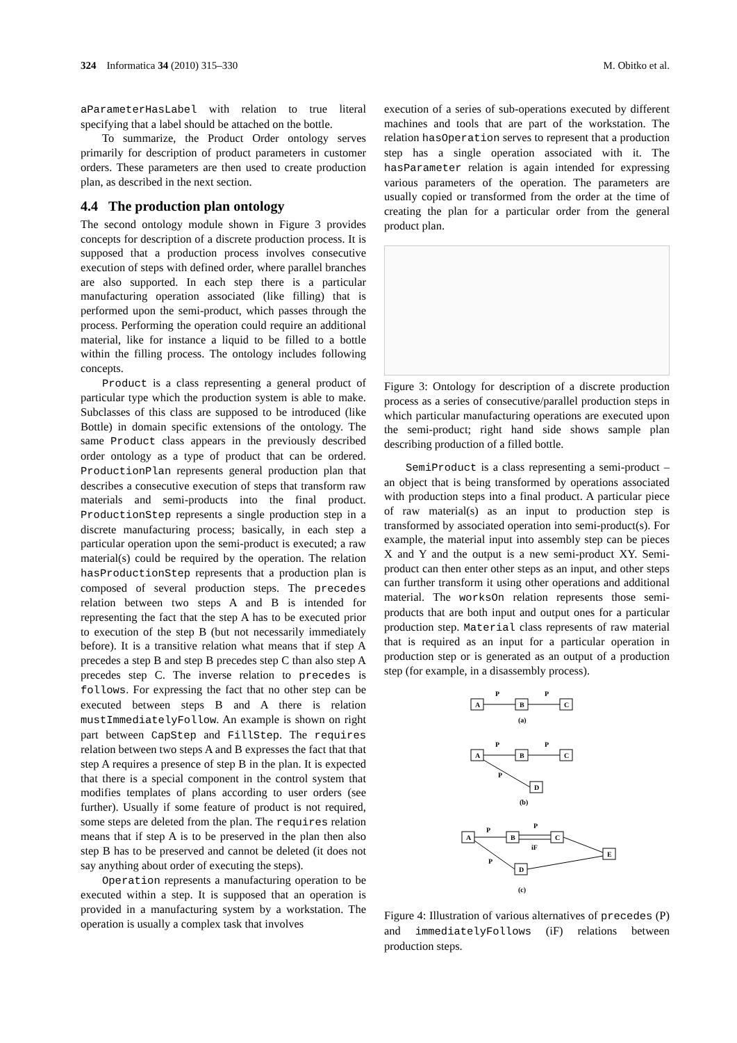324 Informatica 34 (2010) 315–330 M. Obitko et al.
aParameterHasLabel with relation to true literal specifying that a label should be attached on the bottle.
To summarize, the Product Order ontology serves primarily for description of product parameters in customer orders. These parameters are then used to create production plan, as described in the next section.
4.4 The production plan ontology
The second ontology module shown in Figure 3 provides concepts for description of a discrete production process. It is supposed that a production process involves consecutive execution of steps with defined order, where parallel branches are also supported. In each step there is a particular manufacturing operation associated (like filling) that is performed upon the semi-product, which passes through the process. Performing the operation could require an additional material, like for instance a liquid to be filled to a bottle within the filling process. The ontology includes following concepts.
Product is a class representing a general product of particular type which the production system is able to make. Subclasses of this class are supposed to be introduced (like Bottle) in domain specific extensions of the ontology. The same Product class appears in the previously described order ontology as a type of product that can be ordered. ProductionPlan represents general production plan that describes a consecutive execution of steps that transform raw materials and semi-products into the final product. ProductionStep represents a single production step in a discrete manufacturing process; basically, in each step a particular operation upon the semi-product is executed; a raw material(s) could be required by the operation. The relation hasProductionStep represents that a production plan is composed of several production steps. The precedes relation between two steps A and B is intended for representing the fact that the step A has to be executed prior to execution of the step B (but not necessarily immediately before). It is a transitive relation what means that if step A precedes a step B and step B precedes step C than also step A precedes step C. The inverse relation to precedes is follows. For expressing the fact that no other step can be executed between steps B and A there is relation mustImmediatelyFollow. An example is shown on right part between CapStep and FillStep. The requires relation between two steps A and B expresses the fact that that step A requires a presence of step B in the plan. It is expected that there is a special component in the control system that modifies templates of plans according to user orders (see further). Usually if some feature of product is not required, some steps are deleted from the plan. The requires relation means that if step A is to be preserved in the plan then also step B has to be preserved and cannot be deleted (it does not say anything about order of executing the steps).
Operation represents a manufacturing operation to be executed within a step. It is supposed that an operation is provided in a manufacturing system by a workstation. The operation is usually a complex task that involves
execution of a series of sub-operations executed by different machines and tools that are part of the workstation. The relation hasOperation serves to represent that a production step has a single operation associated with it. The hasParameter relation is again intended for expressing various parameters of the operation. The parameters are usually copied or transformed from the order at the time of creating the plan for a particular order from the general product plan.
Figure 3: Ontology for description of a discrete production process as a series of consecutive/parallel production steps in which particular manufacturing operations are executed upon the semi-product; right hand side shows sample plan describing production of a filled bottle.
SemiProduct is a class representing a semi-product – an object that is being transformed by operations associated with production steps into a final product. A particular piece of raw material(s) as an input to production step is transformed by associated operation into semi-product(s). For example, the material input into assembly step can be pieces X and Y and the output is a new semi-product XY. Semi-product can then enter other steps as an input, and other steps can further transform it using other operations and additional material. The worksOn relation represents those semi-products that are both input and output ones for a particular production step. Material class represents of raw material that is required as an input for a particular operation in production step or is generated as an output of a production step (for example, in a disassembly process).
A
B
C
P
P
(a)
A
B
C
D
P
P
P
(b)
A
B
C
D
E
P
P
iF
P
(c)
Figure 4: Illustration of various alternatives of precedes (P) and immediatelyFollows (iF) relations between production steps.